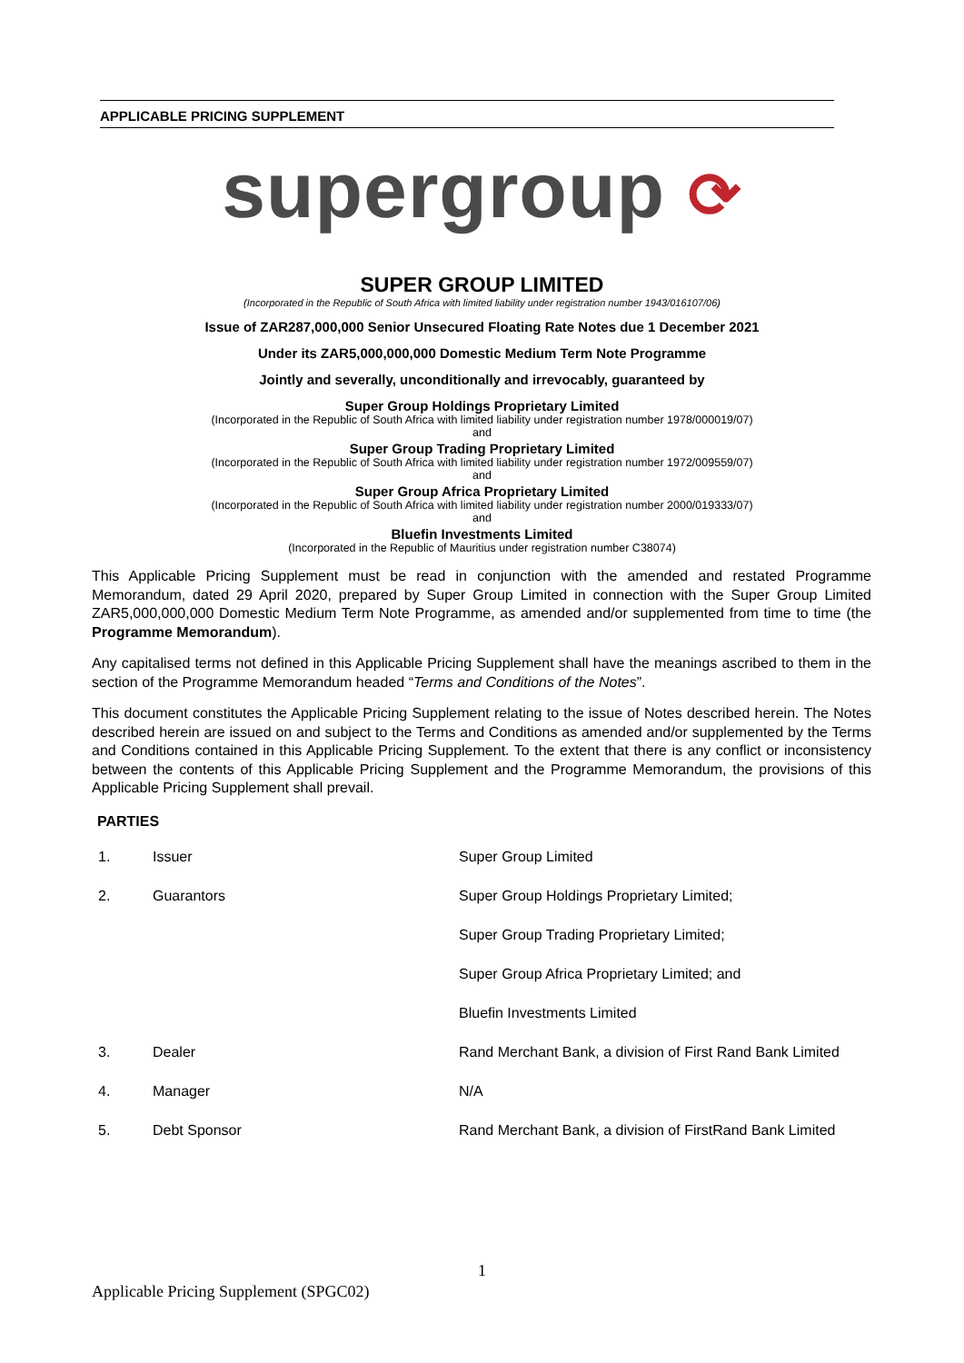APPLICABLE PRICING SUPPLEMENT
supergroup ⟳
SUPER GROUP LIMITED
(Incorporated in the Republic of South Africa with limited liability under registration number 1943/016107/06)
Issue of ZAR287,000,000 Senior Unsecured Floating Rate Notes due 1 December 2021
Under its ZAR5,000,000,000 Domestic Medium Term Note Programme
Jointly and severally, unconditionally and irrevocably, guaranteed by
Super Group Holdings Proprietary Limited
(Incorporated in the Republic of South Africa with limited liability under registration number 1978/000019/07)
and
Super Group Trading Proprietary Limited
(Incorporated in the Republic of South Africa with limited liability under registration number 1972/009559/07)
and
Super Group Africa Proprietary Limited
(Incorporated in the Republic of South Africa with limited liability under registration number 2000/019333/07)
and
Bluefin Investments Limited
(Incorporated in the Republic of Mauritius under registration number C38074)
This Applicable Pricing Supplement must be read in conjunction with the amended and restated Programme Memorandum, dated 29 April 2020, prepared by Super Group Limited in connection with the Super Group Limited ZAR5,000,000,000 Domestic Medium Term Note Programme, as amended and/or supplemented from time to time (the Programme Memorandum).
Any capitalised terms not defined in this Applicable Pricing Supplement shall have the meanings ascribed to them in the section of the Programme Memorandum headed “Terms and Conditions of the Notes”.
This document constitutes the Applicable Pricing Supplement relating to the issue of Notes described herein. The Notes described herein are issued on and subject to the Terms and Conditions as amended and/or supplemented by the Terms and Conditions contained in this Applicable Pricing Supplement. To the extent that there is any conflict or inconsistency between the contents of this Applicable Pricing Supplement and the Programme Memorandum, the provisions of this Applicable Pricing Supplement shall prevail.
PARTIES
| 1. | Issuer | Super Group Limited |
| 2. | Guarantors | Super Group Holdings Proprietary Limited; |
| | | Super Group Trading Proprietary Limited; |
| | | Super Group Africa Proprietary Limited; and |
| | | Bluefin Investments Limited |
| 3. | Dealer | Rand Merchant Bank, a division of First Rand Bank Limited |
| 4. | Manager | N/A |
| 5. | Debt Sponsor | Rand Merchant Bank, a division of FirstRand Bank Limited |
1
Applicable Pricing Supplement (SPGC02)